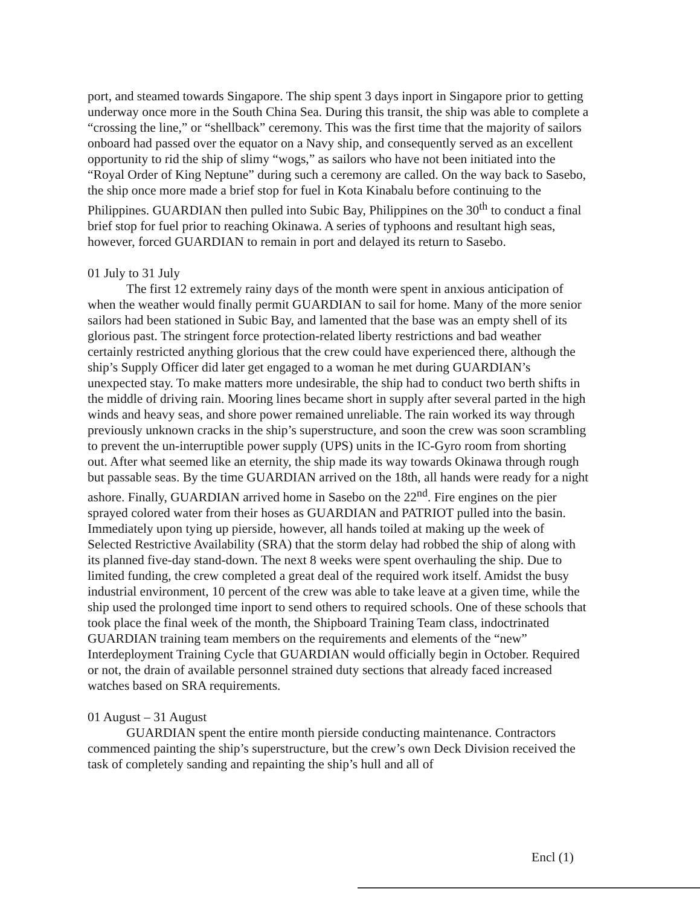port, and steamed towards Singapore. The ship spent 3 days inport in Singapore prior to getting underway once more in the South China Sea. During this transit, the ship was able to complete a “crossing the line,” or “shellback” ceremony. This was the first time that the majority of sailors onboard had passed over the equator on a Navy ship, and consequently served as an excellent opportunity to rid the ship of slimy “wogs,” as sailors who have not been initiated into the “Royal Order of King Neptune” during such a ceremony are called. On the way back to Sasebo, the ship once more made a brief stop for fuel in Kota Kinabalu before continuing to the Philippines. GUARDIAN then pulled into Subic Bay, Philippines on the 30<sup>th</sup> to conduct a final brief stop for fuel prior to reaching Okinawa. A series of typhoons and resultant high seas, however, forced GUARDIAN to remain in port and delayed its return to Sasebo.
01 July to 31 July
The first 12 extremely rainy days of the month were spent in anxious anticipation of when the weather would finally permit GUARDIAN to sail for home. Many of the more senior sailors had been stationed in Subic Bay, and lamented that the base was an empty shell of its glorious past. The stringent force protection-related liberty restrictions and bad weather certainly restricted anything glorious that the crew could have experienced there, although the ship’s Supply Officer did later get engaged to a woman he met during GUARDIAN’s unexpected stay. To make matters more undesirable, the ship had to conduct two berth shifts in the middle of driving rain. Mooring lines became short in supply after several parted in the high winds and heavy seas, and shore power remained unreliable. The rain worked its way through previously unknown cracks in the ship’s superstructure, and soon the crew was soon scrambling to prevent the un-interruptible power supply (UPS) units in the IC-Gyro room from shorting out. After what seemed like an eternity, the ship made its way towards Okinawa through rough but passable seas. By the time GUARDIAN arrived on the 18th, all hands were ready for a night ashore. Finally, GUARDIAN arrived home in Sasebo on the 22<sup>nd</sup>. Fire engines on the pier sprayed colored water from their hoses as GUARDIAN and PATRIOT pulled into the basin. Immediately upon tying up pierside, however, all hands toiled at making up the week of Selected Restrictive Availability (SRA) that the storm delay had robbed the ship of along with its planned five-day stand-down. The next 8 weeks were spent overhauling the ship. Due to limited funding, the crew completed a great deal of the required work itself. Amidst the busy industrial environment, 10 percent of the crew was able to take leave at a given time, while the ship used the prolonged time inport to send others to required schools. One of these schools that took place the final week of the month, the Shipboard Training Team class, indoctrinated GUARDIAN training team members on the requirements and elements of the “new” Interdeployment Training Cycle that GUARDIAN would officially begin in October. Required or not, the drain of available personnel strained duty sections that already faced increased watches based on SRA requirements.
01 August – 31 August
GUARDIAN spent the entire month pierside conducting maintenance. Contractors commenced painting the ship’s superstructure, but the crew’s own Deck Division received the task of completely sanding and repainting the ship’s hull and all of
Encl (1)